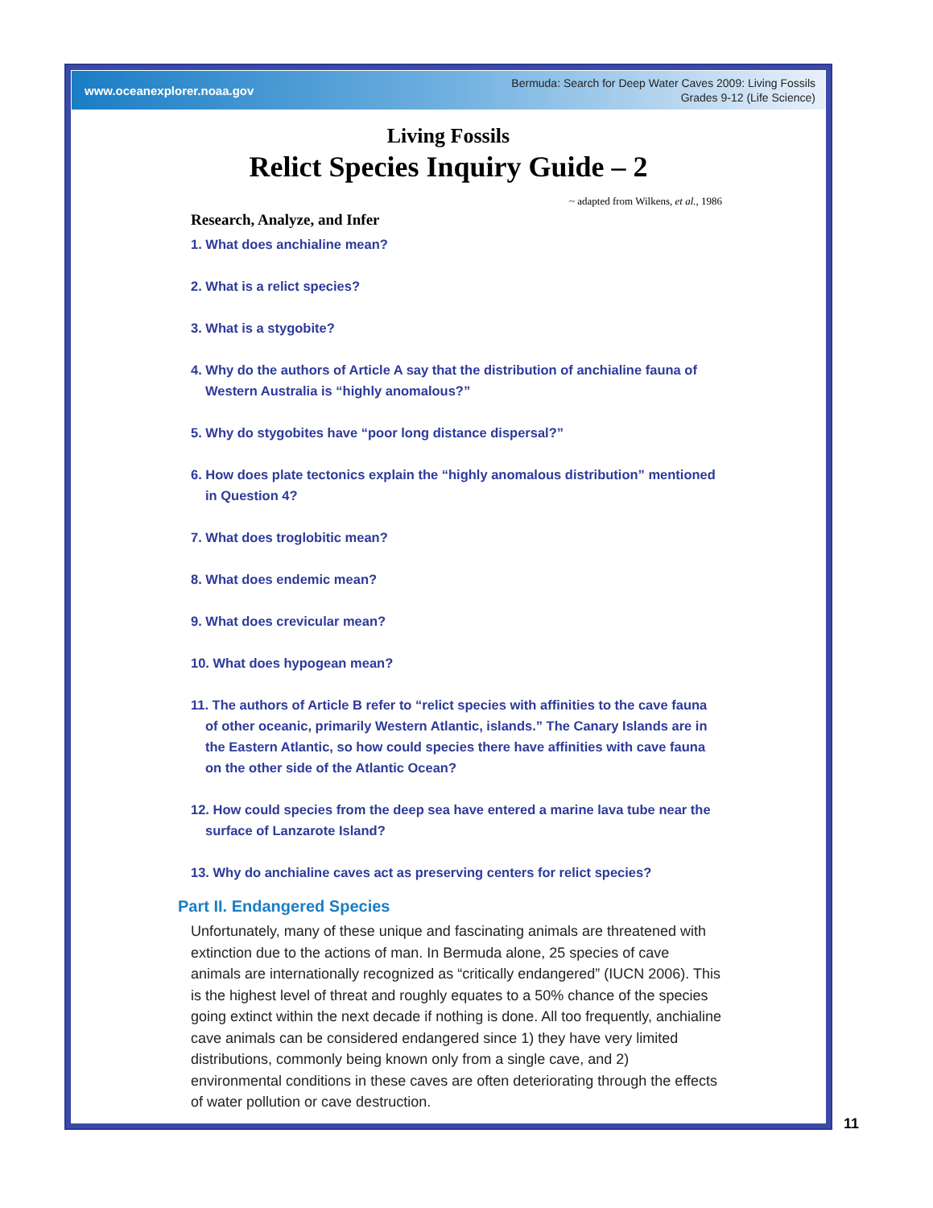www.oceanexplorer.noaa.gov Bermuda: Search for Deep Water Caves 2009: Living Fossils
Grades 9-12 (Life Science)
Living Fossils
Relict Species Inquiry Guide – 2
~ adapted from Wilkens, et al., 1986
Research, Analyze, and Infer
1. What does anchialine mean?
2. What is a relict species?
3. What is a stygobite?
4. Why do the authors of Article A say that the distribution of anchialine fauna of Western Australia is “highly anomalous?”
5. Why do stygobites have “poor long distance dispersal?”
6. How does plate tectonics explain the “highly anomalous distribution” mentioned in Question 4?
7. What does troglobitic mean?
8. What does endemic mean?
9. What does crevicular mean?
10. What does hypogean mean?
11. The authors of Article B refer to “relict species with affinities to the cave fauna of other oceanic, primarily Western Atlantic, islands.” The Canary Islands are in the Eastern Atlantic, so how could species there have affinities with cave fauna on the other side of the Atlantic Ocean?
12. How could species from the deep sea have entered a marine lava tube near the surface of Lanzarote Island?
13. Why do anchialine caves act as preserving centers for relict species?
Part II. Endangered Species
Unfortunately, many of these unique and fascinating animals are threatened with extinction due to the actions of man. In Bermuda alone, 25 species of cave animals are internationally recognized as “critically endangered” (IUCN 2006). This is the highest level of threat and roughly equates to a 50% chance of the species going extinct within the next decade if nothing is done. All too frequently, anchialine cave animals can be considered endangered since 1) they have very limited distributions, commonly being known only from a single cave, and 2) environmental conditions in these caves are often deteriorating through the effects of water pollution or cave destruction.
11